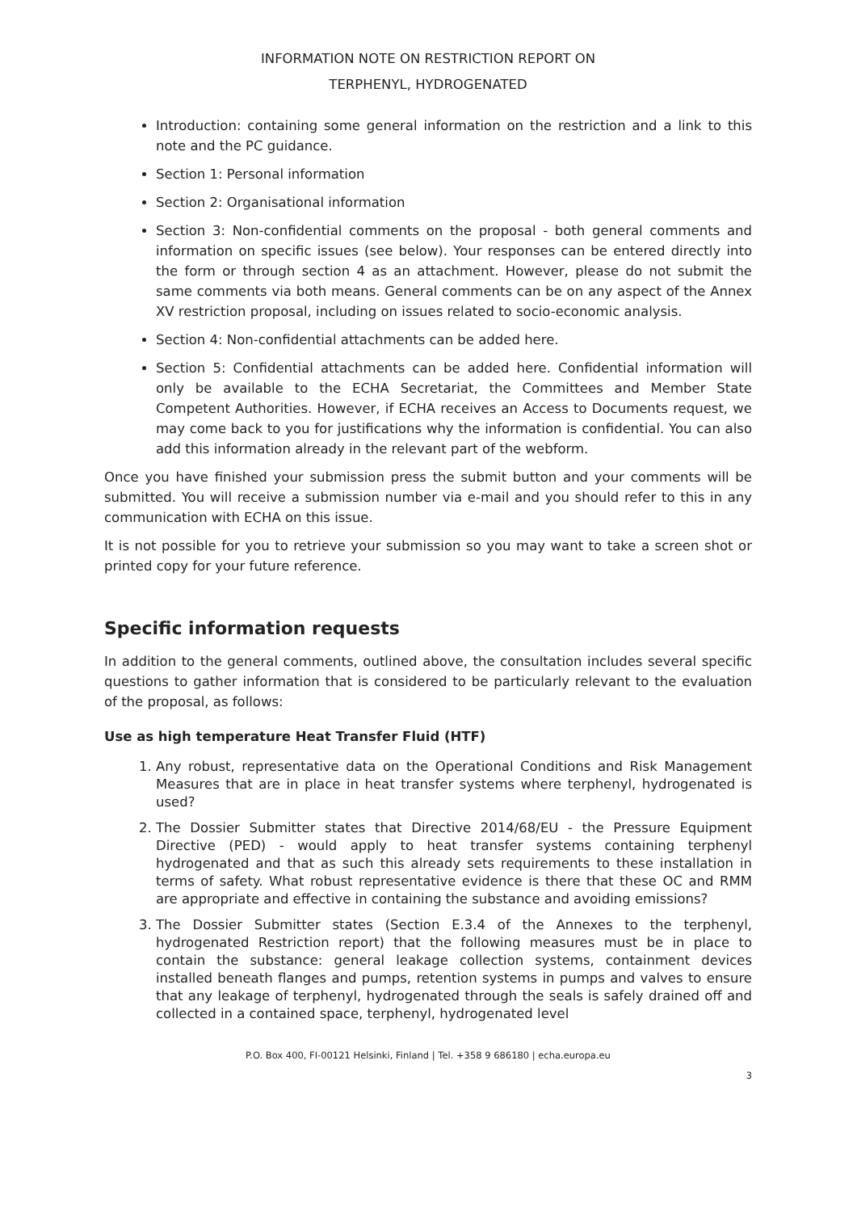INFORMATION NOTE ON RESTRICTION REPORT ON
TERPHENYL, HYDROGENATED
Introduction: containing some general information on the restriction and a link to this note and the PC guidance.
Section 1: Personal information
Section 2: Organisational information
Section 3: Non-confidential comments on the proposal - both general comments and information on specific issues (see below). Your responses can be entered directly into the form or through section 4 as an attachment. However, please do not submit the same comments via both means. General comments can be on any aspect of the Annex XV restriction proposal, including on issues related to socio-economic analysis.
Section 4: Non-confidential attachments can be added here.
Section 5: Confidential attachments can be added here. Confidential information will only be available to the ECHA Secretariat, the Committees and Member State Competent Authorities. However, if ECHA receives an Access to Documents request, we may come back to you for justifications why the information is confidential. You can also add this information already in the relevant part of the webform.
Once you have finished your submission press the submit button and your comments will be submitted. You will receive a submission number via e-mail and you should refer to this in any communication with ECHA on this issue.
It is not possible for you to retrieve your submission so you may want to take a screen shot or printed copy for your future reference.
Specific information requests
In addition to the general comments, outlined above, the consultation includes several specific questions to gather information that is considered to be particularly relevant to the evaluation of the proposal, as follows:
Use as high temperature Heat Transfer Fluid (HTF)
1. Any robust, representative data on the Operational Conditions and Risk Management Measures that are in place in heat transfer systems where terphenyl, hydrogenated is used?
2. The Dossier Submitter states that Directive 2014/68/EU - the Pressure Equipment Directive (PED) - would apply to heat transfer systems containing terphenyl hydrogenated and that as such this already sets requirements to these installation in terms of safety. What robust representative evidence is there that these OC and RMM are appropriate and effective in containing the substance and avoiding emissions?
3. The Dossier Submitter states (Section E.3.4 of the Annexes to the terphenyl, hydrogenated Restriction report) that the following measures must be in place to contain the substance: general leakage collection systems, containment devices installed beneath flanges and pumps, retention systems in pumps and valves to ensure that any leakage of terphenyl, hydrogenated through the seals is safely drained off and collected in a contained space, terphenyl, hydrogenated level
P.O. Box 400, FI-00121 Helsinki, Finland | Tel. +358 9 686180 | echa.europa.eu
3